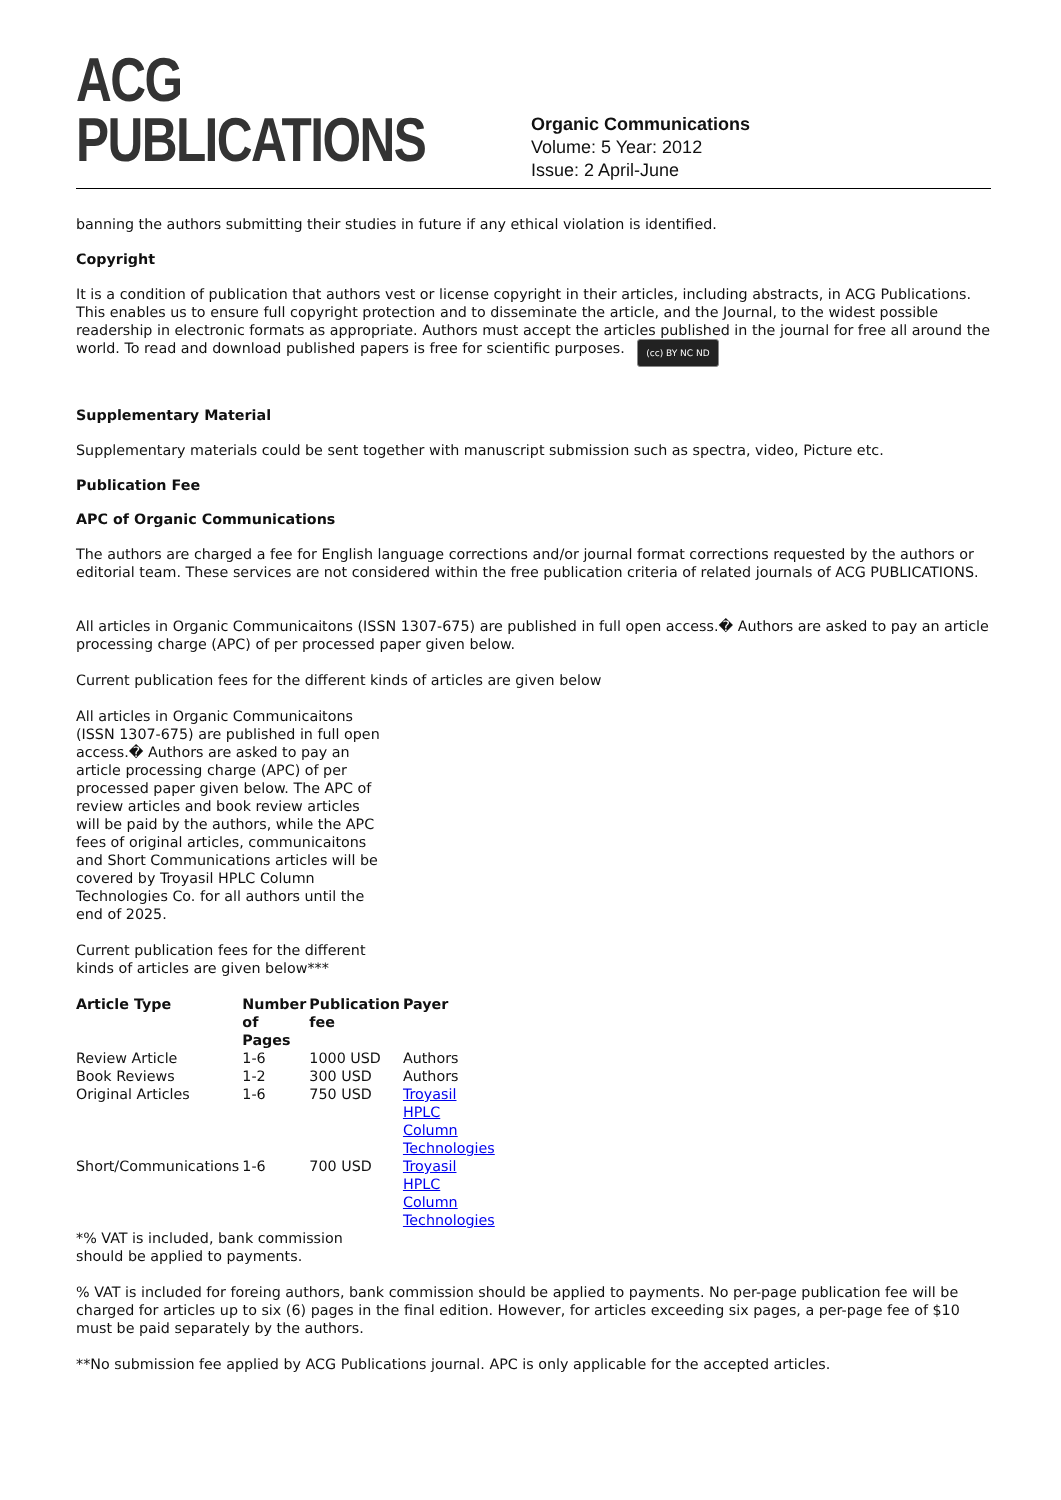ACG PUBLICATIONS
Organic Communications
Volume: 5 Year: 2012
Issue: 2 April-June
banning the authors submitting their studies in future if any ethical violation is identified.
Copyright
It is a condition of publication that authors vest or license copyright in their articles, including abstracts, in ACG Publications. This enables us to ensure full copyright protection and to disseminate the article, and the Journal, to the widest possible readership in electronic formats as appropriate. Authors must accept the articles published in the journal for free all around the world. To read and download published papers is free for scientific purposes. (cc) BY NC ND
Supplementary Material
Supplementary materials could be sent together with manuscript submission such as spectra, video, Picture etc.
Publication Fee
APC of Organic Communications
The authors are charged a fee for English language corrections and/or journal format corrections requested by the authors or editorial team. These services are not considered within the free publication criteria of related journals of ACG PUBLICATIONS.
All articles in Organic Communicaitons (ISSN 1307-675) are published in full open access.� Authors are asked to pay an article processing charge (APC) of per processed paper given below.
Current publication fees for the different kinds of articles are given below
All articles in Organic Communicaitons (ISSN 1307-675) are published in full open access.� Authors are asked to pay an article processing charge (APC) of per processed paper given below. The APC of review articles and book review articles will be paid by the authors, while the APC fees of original articles, communicaitons and Short Communications articles will be covered by Troyasil HPLC Column Technologies Co. for all authors until the end of 2025.
Current publication fees for the different kinds of articles are given below***
| Article Type | Number of Pages | Publication fee | Payer |
| --- | --- | --- | --- |
| Review Article | 1-6 | 1000 USD | Authors |
| Book Reviews | 1-2 | 300 USD | Authors |
| Original Articles | 1-6 | 750 USD | Troyasil HPLC Column Technologies |
| Short/Communications | 1-6 | 700 USD | Troyasil HPLC Column Technologies |
*% VAT is included, bank commission should be applied to payments.
% VAT is included for foreing authors, bank commission should be applied to payments. No per-page publication fee will be charged for articles up to six (6) pages in the final edition. However, for articles exceeding six pages, a per-page fee of $10 must be paid separately by the authors.
**No submission fee applied by ACG Publications journal. APC is only applicable for the accepted articles.